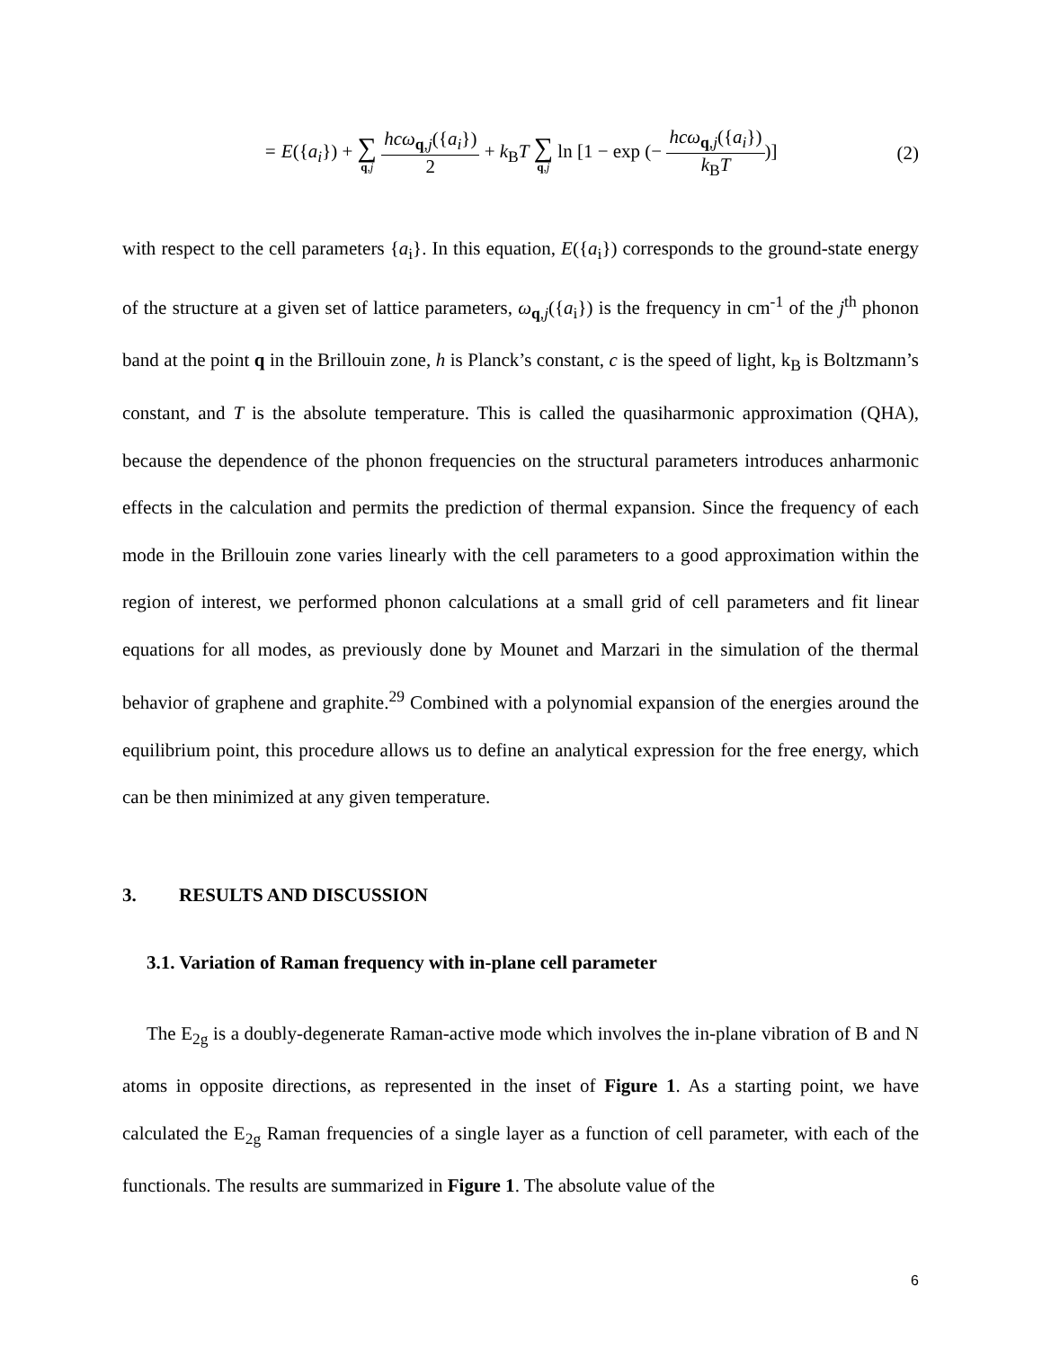= E({a<sub>i</sub>}) + ∑ q,j hcω<sub>q,j</sub>({a<sub>i</sub>}) 2 + k<sub>B</sub>T ∑ q,j ln [1 − exp (− hcω<sub>q,j</sub>({a<sub>i</sub>}) k<sub>B</sub>T)]
(2)
with respect to the cell parameters {a<sub>i</sub>}. In this equation, E({a<sub>i</sub>}) corresponds to the ground-state energy of the structure at a given set of lattice parameters, ω<sub>q,j</sub>({a<sub>i</sub>}) is the frequency in cm<sup>-1</sup> of the j<sup>th</sup> phonon band at the point q in the Brillouin zone, h is Planck’s constant, c is the speed of light, k<sub>B</sub> is Boltzmann’s constant, and T is the absolute temperature. This is called the quasiharmonic approximation (QHA), because the dependence of the phonon frequencies on the structural parameters introduces anharmonic effects in the calculation and permits the prediction of thermal expansion. Since the frequency of each mode in the Brillouin zone varies linearly with the cell parameters to a good approximation within the region of interest, we performed phonon calculations at a small grid of cell parameters and fit linear equations for all modes, as previously done by Mounet and Marzari in the simulation of the thermal behavior of graphene and graphite.<sup>29</sup> Combined with a polynomial expansion of the energies around the equilibrium point, this procedure allows us to define an analytical expression for the free energy, which can be then minimized at any given temperature.
3. RESULTS AND DISCUSSION
3.1. Variation of Raman frequency with in-plane cell parameter
The E<sub>2g</sub> is a doubly-degenerate Raman-active mode which involves the in-plane vibration of B and N atoms in opposite directions, as represented in the inset of Figure 1. As a starting point, we have calculated the E<sub>2g</sub> Raman frequencies of a single layer as a function of cell parameter, with each of the functionals. The results are summarized in Figure 1. The absolute value of the
6